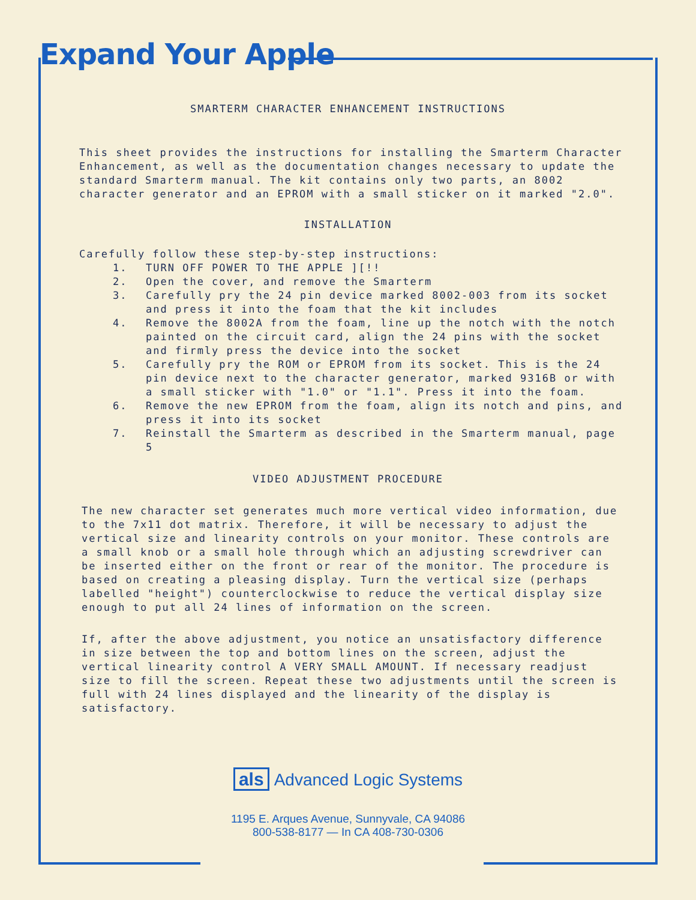Expand Your Apple
SMARTERM CHARACTER ENHANCEMENT INSTRUCTIONS
This sheet provides the instructions for installing the Smarterm Character Enhancement, as well as the documentation changes necessary to update the standard Smarterm manual. The kit contains only two parts, an 8002 character generator and an EPROM with a small sticker on it marked "2.0".
INSTALLATION
Carefully follow these step-by-step instructions:
1. TURN OFF POWER TO THE APPLE ][!!
2. Open the cover, and remove the Smarterm
3. Carefully pry the 24 pin device marked 8002-003 from its socket and press it into the foam that the kit includes
4. Remove the 8002A from the foam, line up the notch with the notch painted on the circuit card, align the 24 pins with the socket and firmly press the device into the socket
5. Carefully pry the ROM or EPROM from its socket. This is the 24 pin device next to the character generator, marked 9316B or with a small sticker with "1.0" or "1.1". Press it into the foam.
6. Remove the new EPROM from the foam, align its notch and pins, and press it into its socket
7. Reinstall the Smarterm as described in the Smarterm manual, page 5
VIDEO ADJUSTMENT PROCEDURE
The new character set generates much more vertical video information, due to the 7x11 dot matrix. Therefore, it will be necessary to adjust the vertical size and linearity controls on your monitor. These controls are a small knob or a small hole through which an adjusting screwdriver can be inserted either on the front or rear of the monitor. The procedure is based on creating a pleasing display. Turn the vertical size (perhaps labelled "height") counterclockwise to reduce the vertical display size enough to put all 24 lines of information on the screen.
If, after the above adjustment, you notice an unsatisfactory difference in size between the top and bottom lines on the screen, adjust the vertical linearity control A VERY SMALL AMOUNT. If necessary readjust size to fill the screen. Repeat these two adjustments until the screen is full with 24 lines displayed and the linearity of the display is satisfactory.
als Advanced Logic Systems
1195 E. Arques Avenue, Sunnyvale, CA 94086
800-538-8177 — In CA 408-730-0306